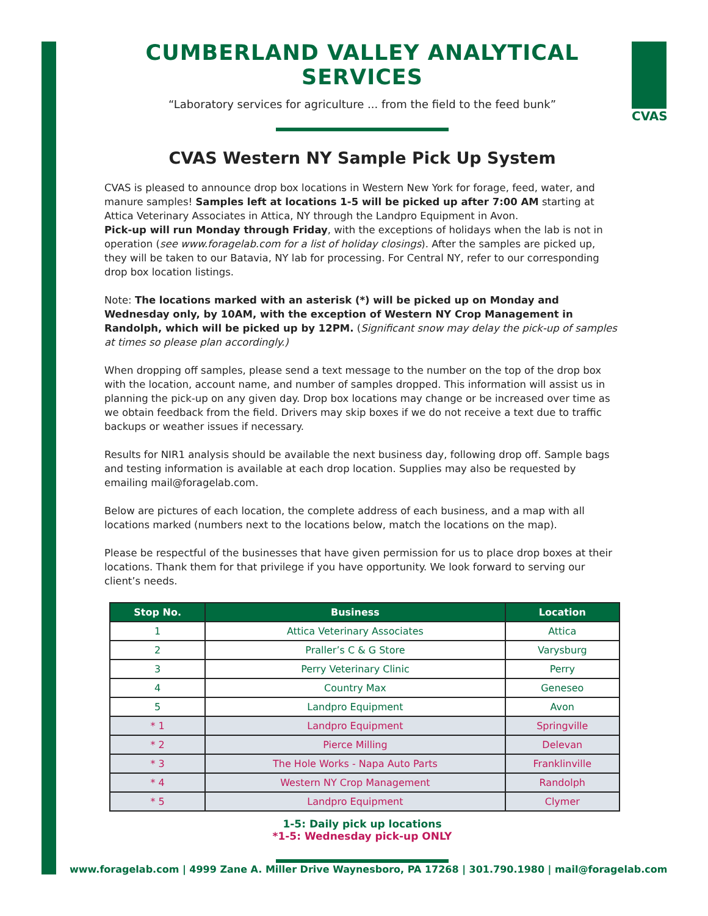CVAS
CUMBERLAND VALLEY ANALYTICAL SERVICES
“Laboratory services for agriculture ... from the field to the feed bunk”
CVAS Western NY Sample Pick Up System
CVAS is pleased to announce drop box locations in Western New York for forage, feed, water, and manure samples! Samples left at locations 1-5 will be picked up after 7:00 AM starting at Attica Veterinary Associates in Attica, NY through the Landpro Equipment in Avon.
Pick-up will run Monday through Friday, with the exceptions of holidays when the lab is not in operation (see www.foragelab.com for a list of holiday closings). After the samples are picked up, they will be taken to our Batavia, NY lab for processing. For Central NY, refer to our corresponding drop box location listings.
Note: The locations marked with an asterisk (*) will be picked up on Monday and Wednesday only, by 10AM, with the exception of Western NY Crop Management in Randolph, which will be picked up by 12PM. (Significant snow may delay the pick-up of samples at times so please plan accordingly.)
When dropping off samples, please send a text message to the number on the top of the drop box with the location, account name, and number of samples dropped. This information will assist us in planning the pick-up on any given day. Drop box locations may change or be increased over time as we obtain feedback from the field. Drivers may skip boxes if we do not receive a text due to traffic backups or weather issues if necessary.
Results for NIR1 analysis should be available the next business day, following drop off. Sample bags and testing information is available at each drop location. Supplies may also be requested by emailing mail@foragelab.com.
Below are pictures of each location, the complete address of each business, and a map with all locations marked (numbers next to the locations below, match the locations on the map).
Please be respectful of the businesses that have given permission for us to place drop boxes at their locations. Thank them for that privilege if you have opportunity. We look forward to serving our client’s needs.
| Stop No. | Business | Location |
| --- | --- | --- |
| 1 | Attica Veterinary Associates | Attica |
| 2 | Praller’s C & G Store | Varysburg |
| 3 | Perry Veterinary Clinic | Perry |
| 4 | Country Max | Geneseo |
| 5 | Landpro Equipment | Avon |
| * 1 | Landpro Equipment | Springville |
| * 2 | Pierce Milling | Delevan |
| * 3 | The Hole Works - Napa Auto Parts | Franklinville |
| * 4 | Western NY Crop Management | Randolph |
| * 5 | Landpro Equipment | Clymer |
1-5: Daily pick up locations
*1-5: Wednesday pick-up ONLY
www.foragelab.com | 4999 Zane A. Miller Drive Waynesboro, PA 17268 | 301.790.1980 | mail@foragelab.com